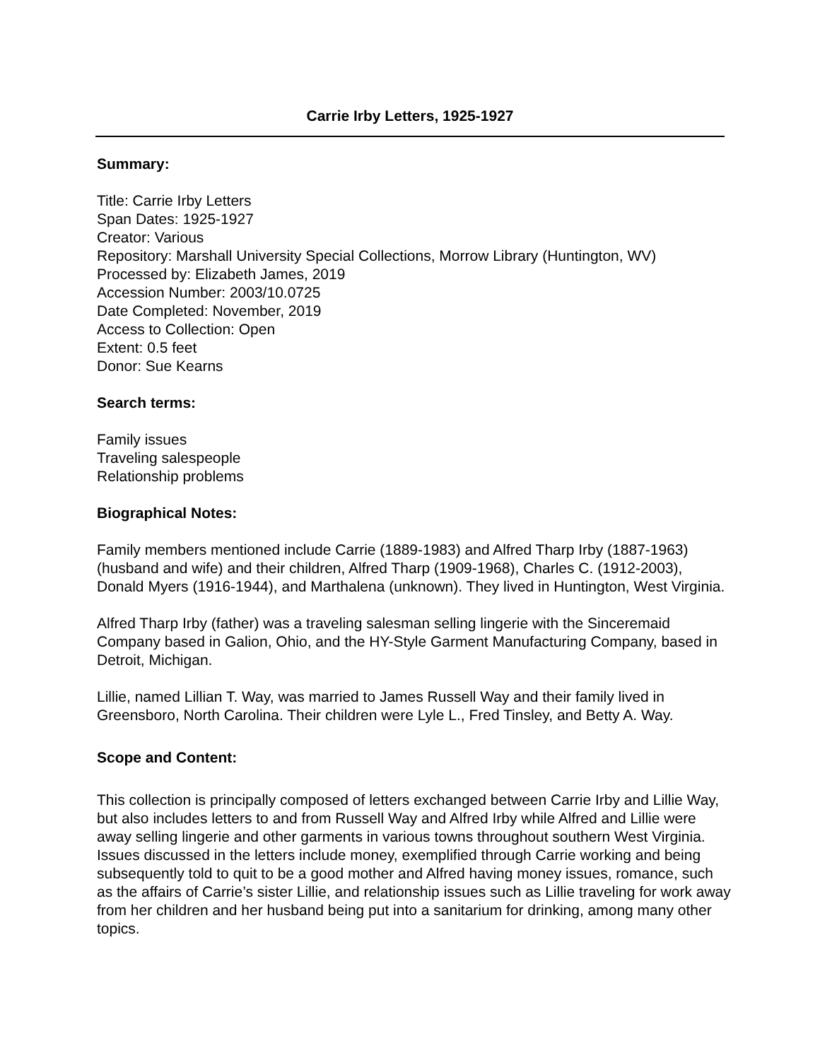Carrie Irby Letters, 1925-1927
Summary:
Title: Carrie Irby Letters
Span Dates: 1925-1927
Creator: Various
Repository: Marshall University Special Collections, Morrow Library (Huntington, WV)
Processed by: Elizabeth James, 2019
Accession Number: 2003/10.0725
Date Completed: November, 2019
Access to Collection: Open
Extent: 0.5 feet
Donor: Sue Kearns
Search terms:
Family issues
Traveling salespeople
Relationship problems
Biographical Notes:
Family members mentioned include Carrie (1889-1983) and Alfred Tharp Irby (1887-1963) (husband and wife) and their children, Alfred Tharp (1909-1968), Charles C. (1912-2003), Donald Myers (1916-1944), and Marthalena (unknown). They lived in Huntington, West Virginia.
Alfred Tharp Irby (father) was a traveling salesman selling lingerie with the Sinceremaid Company based in Galion, Ohio, and the HY-Style Garment Manufacturing Company, based in Detroit, Michigan.
Lillie, named Lillian T. Way, was married to James Russell Way and their family lived in Greensboro, North Carolina. Their children were Lyle L., Fred Tinsley, and Betty A. Way.
Scope and Content:
This collection is principally composed of letters exchanged between Carrie Irby and Lillie Way, but also includes letters to and from Russell Way and Alfred Irby while Alfred and Lillie were away selling lingerie and other garments in various towns throughout southern West Virginia. Issues discussed in the letters include money, exemplified through Carrie working and being subsequently told to quit to be a good mother and Alfred having money issues, romance, such as the affairs of Carrie’s sister Lillie, and relationship issues such as Lillie traveling for work away from her children and her husband being put into a sanitarium for drinking, among many other topics.